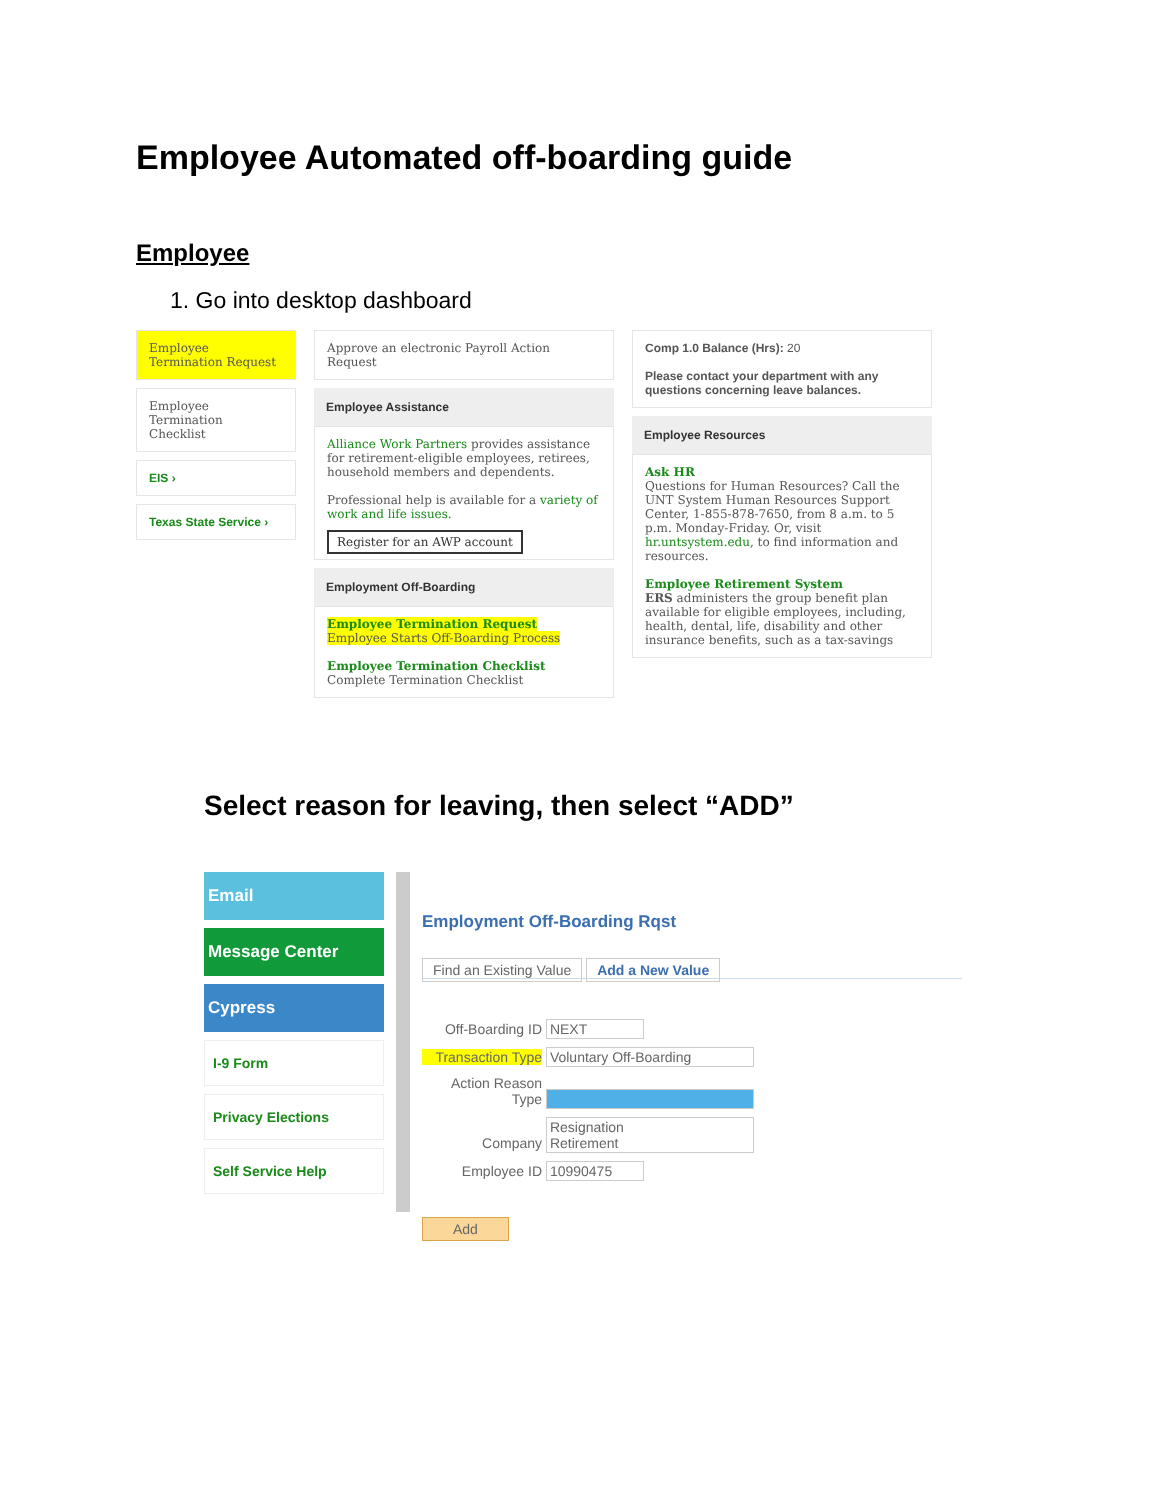Employee Automated off-boarding guide
Employee
1. Go into desktop dashboard
Employee Termination Request
Employee Termination Checklist
EIS ›
Texas State Service ›
Approve an electronic Payroll Action Request
Employee Assistance
Alliance Work Partners provides assistance for retirement-eligible employees, retirees, household members and dependents.
Professional help is available for a variety of work and life issues.
Register for an AWP account
Employment Off-Boarding
Employee Termination Request
Employee Starts Off-Boarding Process
Employee Termination Checklist
Complete Termination Checklist
Comp 1.0 Balance (Hrs): 20
Please contact your department with any questions concerning leave balances.
Employee Resources
Ask HR
Questions for Human Resources? Call the UNT System Human Resources Support Center, 1-855-878-7650, from 8 a.m. to 5 p.m. Monday-Friday. Or, visit hr.untsystem.edu, to find information and resources.
Employee Retirement System
ERS administers the group benefit plan available for eligible employees, including, health, dental, life, disability and other insurance benefits, such as a tax-savings
Select reason for leaving, then select “ADD”
Email
Message Center
Cypress
I-9 Form
Privacy Elections
Self Service Help
Employment Off-Boarding Rqst
Find an Existing Value Add a New Value
Off-Boarding ID NEXT
Transaction Type Voluntary Off-Boarding
Action Reason Type
Company Resignation
Retirement
Employee ID 10990475
Add